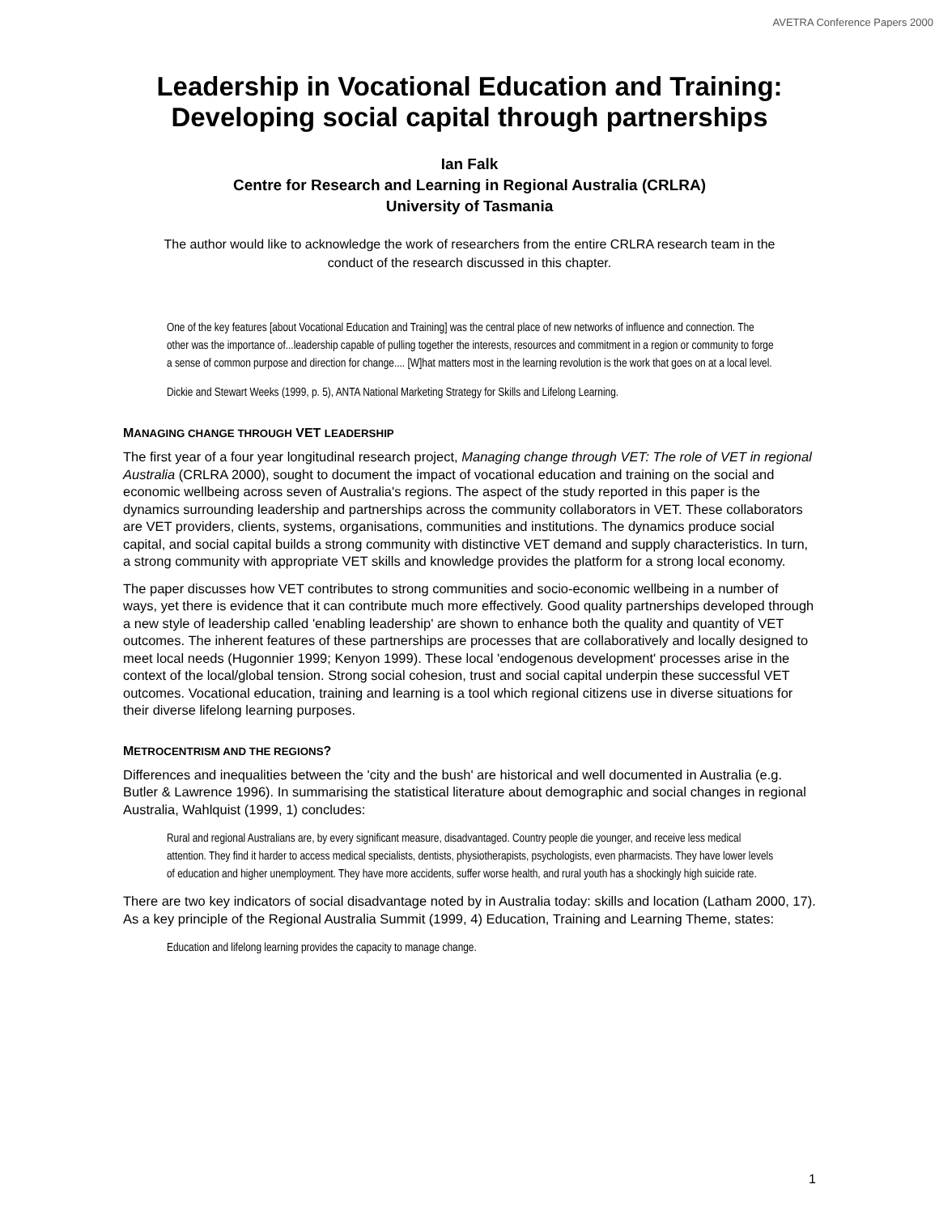AVETRA Conference Papers 2000
Leadership in Vocational Education and Training: Developing social capital through partnerships
Ian Falk
Centre for Research and Learning in Regional Australia (CRLRA)
University of Tasmania
The author would like to acknowledge the work of researchers from the entire CRLRA research team in the conduct of the research discussed in this chapter.
One of the key features [about Vocational Education and Training] was the central place of new networks of influence and connection. The other was the importance of...leadership capable of pulling together the interests, resources and commitment in a region or community to forge a sense of common purpose and direction for change.... [W]hat matters most in the learning revolution is the work that goes on at a local level.
Dickie and Stewart Weeks (1999, p. 5), ANTA National Marketing Strategy for Skills and Lifelong Learning.
MANAGING CHANGE THROUGH VET LEADERSHIP
The first year of a four year longitudinal research project, Managing change through VET: The role of VET in regional Australia (CRLRA 2000), sought to document the impact of vocational education and training on the social and economic wellbeing across seven of Australia's regions. The aspect of the study reported in this paper is the dynamics surrounding leadership and partnerships across the community collaborators in VET. These collaborators are VET providers, clients, systems, organisations, communities and institutions. The dynamics produce social capital, and social capital builds a strong community with distinctive VET demand and supply characteristics. In turn, a strong community with appropriate VET skills and knowledge provides the platform for a strong local economy.
The paper discusses how VET contributes to strong communities and socio-economic wellbeing in a number of ways, yet there is evidence that it can contribute much more effectively. Good quality partnerships developed through a new style of leadership called 'enabling leadership' are shown to enhance both the quality and quantity of VET outcomes. The inherent features of these partnerships are processes that are collaboratively and locally designed to meet local needs (Hugonnier 1999; Kenyon 1999). These local 'endogenous development' processes arise in the context of the local/global tension. Strong social cohesion, trust and social capital underpin these successful VET outcomes. Vocational education, training and learning is a tool which regional citizens use in diverse situations for their diverse lifelong learning purposes.
METROCENTRISM AND THE REGIONS?
Differences and inequalities between the 'city and the bush' are historical and well documented in Australia (e.g. Butler & Lawrence 1996). In summarising the statistical literature about demographic and social changes in regional Australia, Wahlquist (1999, 1) concludes:
Rural and regional Australians are, by every significant measure, disadvantaged. Country people die younger, and receive less medical attention. They find it harder to access medical specialists, dentists, physiotherapists, psychologists, even pharmacists. They have lower levels of education and higher unemployment. They have more accidents, suffer worse health, and rural youth has a shockingly high suicide rate.
There are two key indicators of social disadvantage noted by in Australia today: skills and location (Latham 2000, 17). As a key principle of the Regional Australia Summit (1999, 4) Education, Training and Learning Theme, states:
Education and lifelong learning provides the capacity to manage change.
1